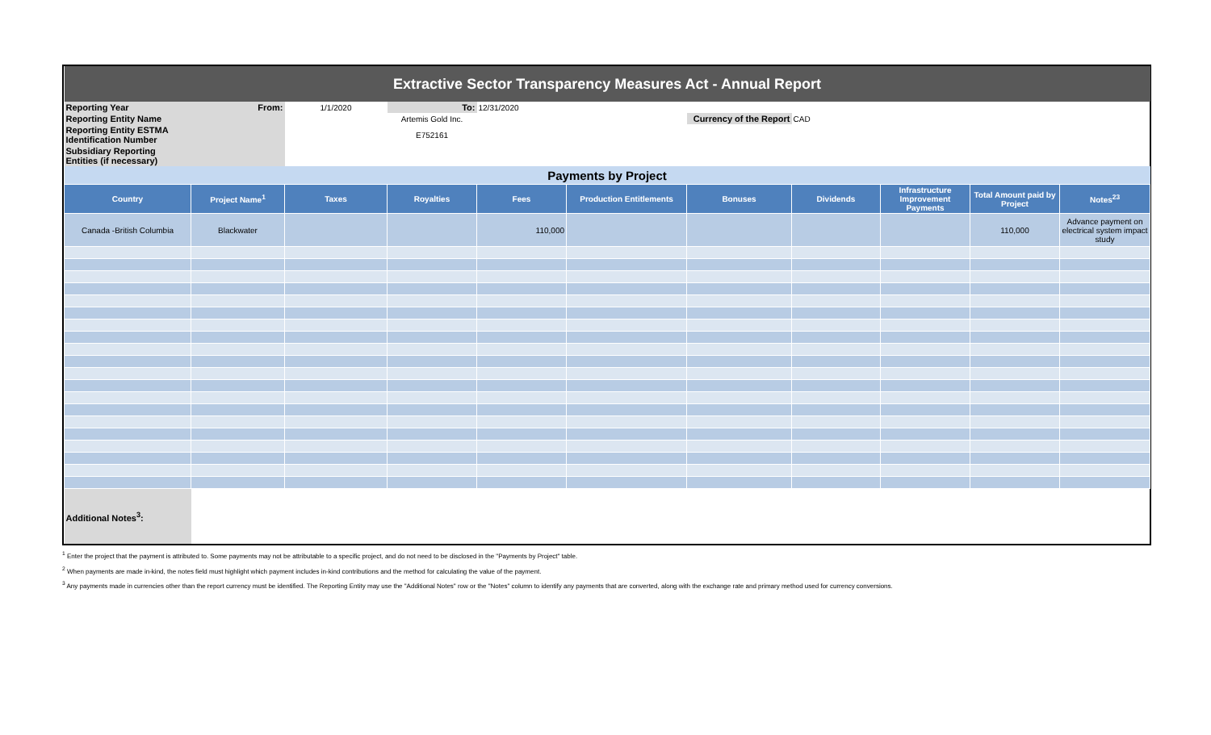| Extractive Sector Transparency Measures Act - Annual Report | | | | | | | | | | |
| Reporting Year | From: | 1/1/2020 | To: | 12/31/2020 | | | | | | |
| Reporting Entity Name | | | Artemis Gold Inc. | | | Currency of the Report | CAD | | | |
| Reporting Entity ESTMA Identification Number | | | E752161 | | | | | | | |
| Subsidiary Reporting Entities (if necessary) | | | | | | | | | | |
| Payments by Project | | | | | | | | | | |
| Country | Project Name<sup>1</sup> | Taxes | Royalties | Fees | Production Entitlements | Bonuses | Dividends | Infrastructure Improvement Payments | Total Amount paid by Project | Notes<sup>23</sup> |
| Canada -British Columbia | Blackwater | | | 110,000 | | | | | 110,000 | Advance payment on electrical system impact study |
| Additional Notes<sup>3</sup>: | | | | | | | | | | |
<sup>1</sup> Enter the project that the payment is attributed to. Some payments may not be attributable to a specific project, and do not need to be disclosed in the "Payments by Project" table.
<sup>2</sup> When payments are made in-kind, the notes field must highlight which payment includes in-kind contributions and the method for calculating the value of the payment.
<sup>3</sup> Any payments made in currencies other than the report currency must be identified. The Reporting Entity may use the "Additional Notes" row or the "Notes" column to identify any payments that are converted, along with the exchange rate and primary method used for currency conversions.